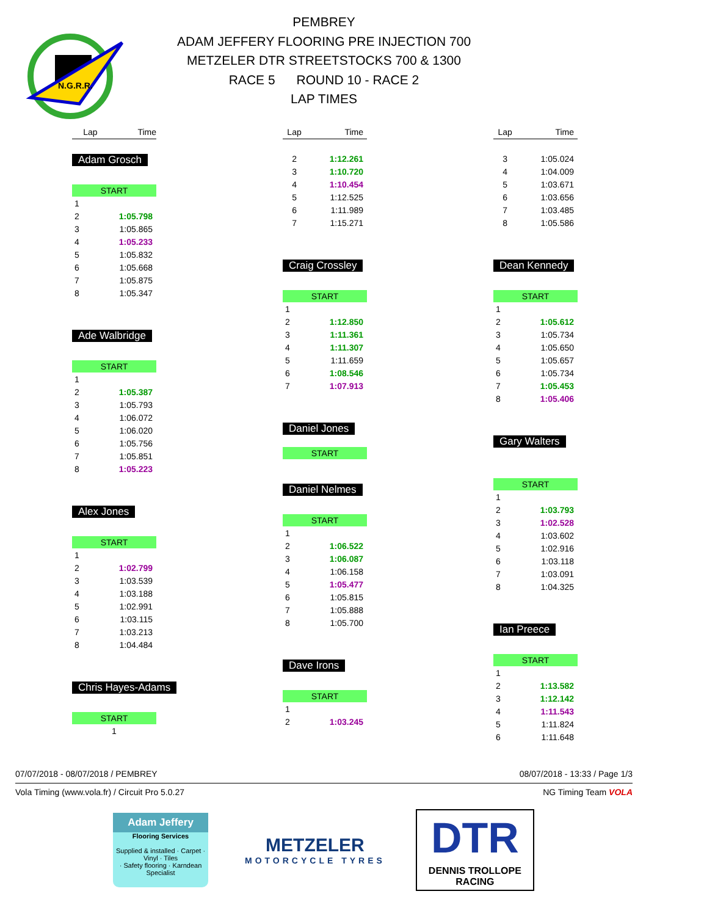N.G.R.R.
PEMBREY
ADAM JEFFERY FLOORING PRE INJECTION 700
METZELER DTR STREETSTOCKS 700 & 1300
RACE 5 ROUND 10 - RACE 2
LAP TIMES
| Lap | Time |
| --- | --- |
Adam Grosch
| START | |
| 1 | |
| 2 | 1:05.798 |
| 3 | 1:05.865 |
| 4 | 1:05.233 |
| 5 | 1:05.832 |
| 6 | 1:05.668 |
| 7 | 1:05.875 |
| 8 | 1:05.347 |
Ade Walbridge
| START | |
| 1 | |
| 2 | 1:05.387 |
| 3 | 1:05.793 |
| 4 | 1:06.072 |
| 5 | 1:06.020 |
| 6 | 1:05.756 |
| 7 | 1:05.851 |
| 8 | 1:05.223 |
Alex Jones
| START | |
| 1 | |
| 2 | 1:02.799 |
| 3 | 1:03.539 |
| 4 | 1:03.188 |
| 5 | 1:02.991 |
| 6 | 1:03.115 |
| 7 | 1:03.213 |
| 8 | 1:04.484 |
Chris Hayes-Adams
| START | |
| 1 | |
| Lap | Time |
| --- | --- |
| 2 | 1:12.261 |
| 3 | 1:10.720 |
| 4 | 1:10.454 |
| 5 | 1:12.525 |
| 6 | 1:11.989 |
| 7 | 1:15.271 |
Craig Crossley
| START | |
| 1 | |
| 2 | 1:12.850 |
| 3 | 1:11.361 |
| 4 | 1:11.307 |
| 5 | 1:11.659 |
| 6 | 1:08.546 |
| 7 | 1:07.913 |
Daniel Jones
| START |
Daniel Nelmes
| START | |
| 1 | |
| 2 | 1:06.522 |
| 3 | 1:06.087 |
| 4 | 1:06.158 |
| 5 | 1:05.477 |
| 6 | 1:05.815 |
| 7 | 1:05.888 |
| 8 | 1:05.700 |
Dave Irons
| START | |
| 1 | |
| 2 | 1:03.245 |
| Lap | Time |
| --- | --- |
| 3 | 1:05.024 |
| 4 | 1:04.009 |
| 5 | 1:03.671 |
| 6 | 1:03.656 |
| 7 | 1:03.485 |
| 8 | 1:05.586 |
Dean Kennedy
| START | |
| 1 | |
| 2 | 1:05.612 |
| 3 | 1:05.734 |
| 4 | 1:05.650 |
| 5 | 1:05.657 |
| 6 | 1:05.734 |
| 7 | 1:05.453 |
| 8 | 1:05.406 |
Gary Walters
| START | |
| 1 | |
| 2 | 1:03.793 |
| 3 | 1:02.528 |
| 4 | 1:03.602 |
| 5 | 1:02.916 |
| 6 | 1:03.118 |
| 7 | 1:03.091 |
| 8 | 1:04.325 |
Ian Preece
| START | |
| 1 | |
| 2 | 1:13.582 |
| 3 | 1:12.142 |
| 4 | 1:11.543 |
| 5 | 1:11.824 |
| 6 | 1:11.648 |
07/07/2018 - 08/07/2018 / PEMBREY 08/07/2018 - 13:33 / Page 1/3
Vola Timing (www.vola.fr) / Circuit Pro 5.0.27 NG Timing Team VOLA
Adam Jeffery
Flooring Services
Supplied & installed · Carpet · Vinyl · Tiles
· Safety flooring · Karndean Specialist
METZELER
MOTORCYCLE TYRES
DTR
DENNIS TROLLOPE
RACING